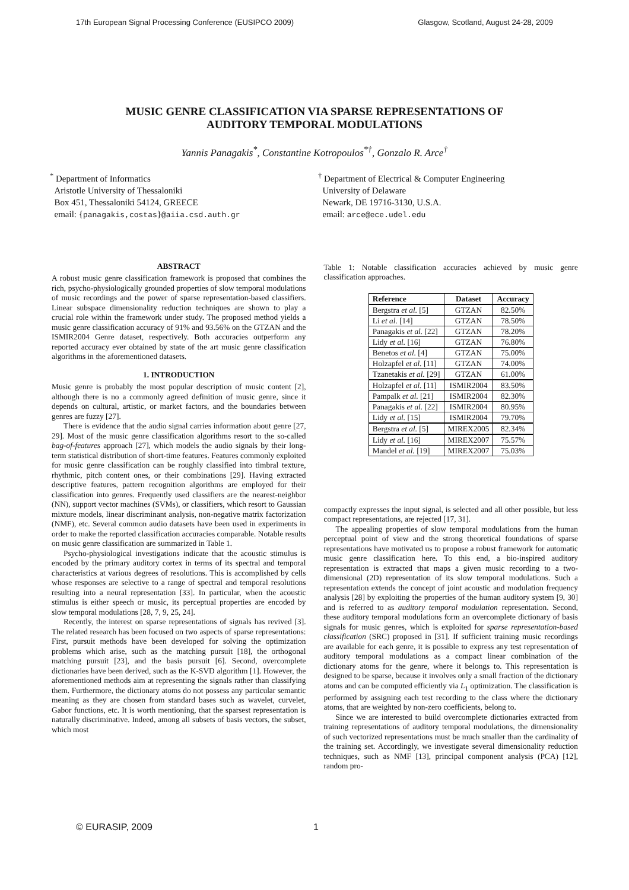17th European Signal Processing Conference (EUSIPCO 2009) Glasgow, Scotland, August 24-28, 2009
MUSIC GENRE CLASSIFICATION VIA SPARSE REPRESENTATIONS OF
AUDITORY TEMPORAL MODULATIONS
Yannis Panagakis<sup>*</sup>, Constantine Kotropoulos<sup>*†</sup>, Gonzalo R. Arce<sup>†</sup>
<sup>*</sup> Department of Informatics
Aristotle University of Thessaloniki
Box 451, Thessaloniki 54124, GREECE
email: {panagakis,costas}@aiia.csd.auth.gr
<sup>†</sup> Department of Electrical & Computer Engineering
University of Delaware
Newark, DE 19716-3130, U.S.A.
email: arce@ece.udel.edu
ABSTRACT
A robust music genre classification framework is proposed that combines the rich, psycho-physiologically grounded properties of slow temporal modulations of music recordings and the power of sparse representation-based classifiers. Linear subspace dimensionality reduction techniques are shown to play a crucial role within the framework under study. The proposed method yields a music genre classification accuracy of 91% and 93.56% on the GTZAN and the ISMIR2004 Genre dataset, respectively. Both accuracies outperform any reported accuracy ever obtained by state of the art music genre classification algorithms in the aforementioned datasets.
1. INTRODUCTION
Music genre is probably the most popular description of music content [2], although there is no a commonly agreed definition of music genre, since it depends on cultural, artistic, or market factors, and the boundaries between genres are fuzzy [27].
There is evidence that the audio signal carries information about genre [27, 29]. Most of the music genre classification algorithms resort to the so-called bag-of-features approach [27], which models the audio signals by their long-term statistical distribution of short-time features. Features commonly exploited for music genre classification can be roughly classified into timbral texture, rhythmic, pitch content ones, or their combinations [29]. Having extracted descriptive features, pattern recognition algorithms are employed for their classification into genres. Frequently used classifiers are the nearest-neighbor (NN), support vector machines (SVMs), or classifiers, which resort to Gaussian mixture models, linear discriminant analysis, non-negative matrix factorization (NMF), etc. Several common audio datasets have been used in experiments in order to make the reported classification accuracies comparable. Notable results on music genre classification are summarized in Table 1.
Psycho-physiological investigations indicate that the acoustic stimulus is encoded by the primary auditory cortex in terms of its spectral and temporal characteristics at various degrees of resolutions. This is accomplished by cells whose responses are selective to a range of spectral and temporal resolutions resulting into a neural representation [33]. In particular, when the acoustic stimulus is either speech or music, its perceptual properties are encoded by slow temporal modulations [28, 7, 9, 25, 24].
Recently, the interest on sparse representations of signals has revived [3]. The related research has been focused on two aspects of sparse representations: First, pursuit methods have been developed for solving the optimization problems which arise, such as the matching pursuit [18], the orthogonal matching pursuit [23], and the basis pursuit [6]. Second, overcomplete dictionaries have been derived, such as the K-SVD algorithm [1]. However, the aforementioned methods aim at representing the signals rather than classifying them. Furthermore, the dictionary atoms do not possess any particular semantic meaning as they are chosen from standard bases such as wavelet, curvelet, Gabor functions, etc. It is worth mentioning, that the sparsest representation is naturally discriminative. Indeed, among all subsets of basis vectors, the subset, which most
Table 1: Notable classification accuracies achieved by music genre classification approaches.
| Reference | Dataset | Accuracy |
| --- | --- | --- |
| Bergstra et al. [5] | GTZAN | 82.50% |
| Li et al. [14] | GTZAN | 78.50% |
| Panagakis et al. [22] | GTZAN | 78.20% |
| Lidy et al. [16] | GTZAN | 76.80% |
| Benetos et al. [4] | GTZAN | 75.00% |
| Holzapfel et al. [11] | GTZAN | 74.00% |
| Tzanetakis et al. [29] | GTZAN | 61.00% |
| Holzapfel et al. [11] | ISMIR2004 | 83.50% |
| Pampalk et al. [21] | ISMIR2004 | 82.30% |
| Panagakis et al. [22] | ISMIR2004 | 80.95% |
| Lidy et al. [15] | ISMIR2004 | 79.70% |
| Bergstra et al. [5] | MIREX2005 | 82.34% |
| Lidy et al. [16] | MIREX2007 | 75.57% |
| Mandel et al. [19] | MIREX2007 | 75.03% |
compactly expresses the input signal, is selected and all other possible, but less compact representations, are rejected [17, 31].
The appealing properties of slow temporal modulations from the human perceptual point of view and the strong theoretical foundations of sparse representations have motivated us to propose a robust framework for automatic music genre classification here. To this end, a bio-inspired auditory representation is extracted that maps a given music recording to a two-dimensional (2D) representation of its slow temporal modulations. Such a representation extends the concept of joint acoustic and modulation frequency analysis [28] by exploiting the properties of the human auditory system [9, 30] and is referred to as auditory temporal modulation representation. Second, these auditory temporal modulations form an overcomplete dictionary of basis signals for music genres, which is exploited for sparse representation-based classification (SRC) proposed in [31]. If sufficient training music recordings are available for each genre, it is possible to express any test representation of auditory temporal modulations as a compact linear combination of the dictionary atoms for the genre, where it belongs to. This representation is designed to be sparse, because it involves only a small fraction of the dictionary atoms and can be computed efficiently via L<sub>1</sub> optimization. The classification is performed by assigning each test recording to the class where the dictionary atoms, that are weighted by non-zero coefficients, belong to.
Since we are interested to build overcomplete dictionaries extracted from training representations of auditory temporal modulations, the dimensionality of such vectorized representations must be much smaller than the cardinality of the training set. Accordingly, we investigate several dimensionality reduction techniques, such as NMF [13], principal component analysis (PCA) [12], random pro-
© EURASIP, 2009 1